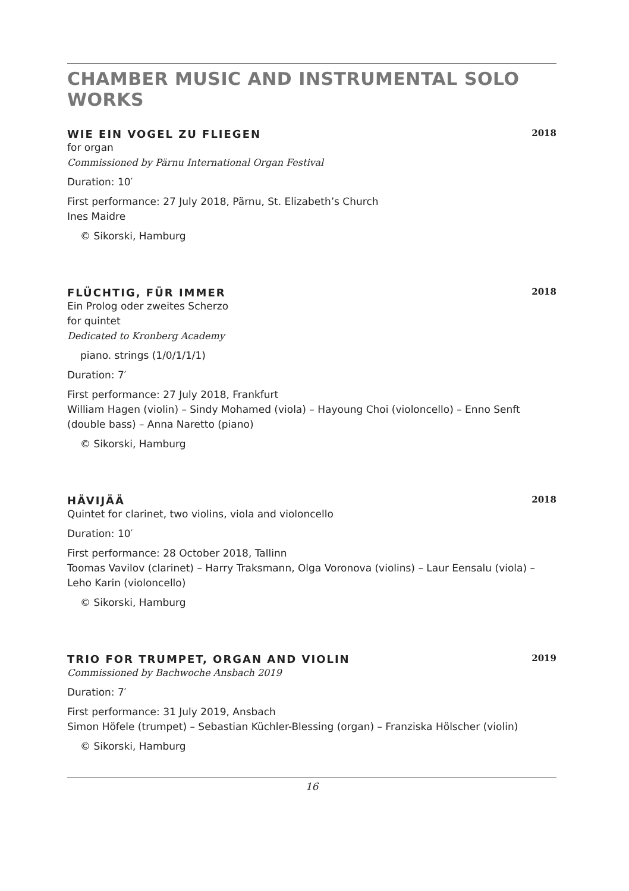CHAMBER MUSIC AND INSTRUMENTAL SOLO WORKS
WIE EIN VOGEL ZU FLIEGEN 2018
for organ
Commissioned by Pärnu International Organ Festival
Duration: 10′
First performance: 27 July 2018, Pärnu, St. Elizabeth’s Church
Ines Maidre
© Sikorski, Hamburg
FLÜCHTIG, FÜR IMMER 2018
Ein Prolog oder zweites Scherzo
for quintet
Dedicated to Kronberg Academy
piano. strings (1/0/1/1/1)
Duration: 7′
First performance: 27 July 2018, Frankfurt
William Hagen (violin) – Sindy Mohamed (viola) – Hayoung Choi (violoncello) – Enno Senft (double bass) – Anna Naretto (piano)
© Sikorski, Hamburg
HÄVIJÄÄ 2018
Quintet for clarinet, two violins, viola and violoncello
Duration: 10′
First performance: 28 October 2018, Tallinn
Toomas Vavilov (clarinet) – Harry Traksmann, Olga Voronova (violins) – Laur Eensalu (viola) – Leho Karin (violoncello)
© Sikorski, Hamburg
TRIO FOR TRUMPET, ORGAN AND VIOLIN 2019
Commissioned by Bachwoche Ansbach 2019
Duration: 7′
First performance: 31 July 2019, Ansbach
Simon Höfele (trumpet) – Sebastian Küchler-Blessing (organ) – Franziska Hölscher (violin)
© Sikorski, Hamburg
16